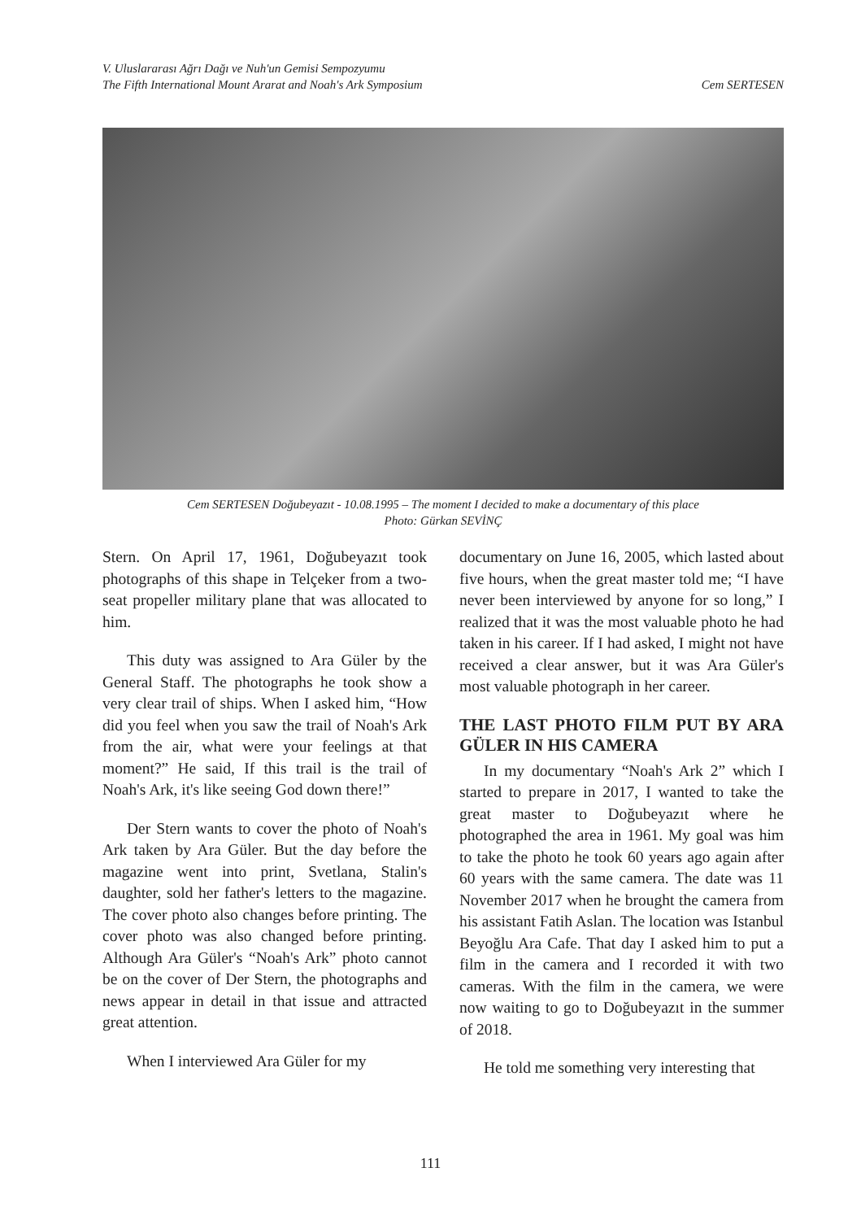V. Uluslararası Ağrı Dağı ve Nuh'un Gemisi Sempozyumu
The Fifth International Mount Ararat and Noah's Ark Symposium
Cem SERTESEN
Cem SERTESEN Doğubeyazıt - 10.08.1995 – The moment I decided to make a documentary of this place
Photo: Gürkan SEVİNÇ
Stern. On April 17, 1961, Doğubeyazıt took photographs of this shape in Telçeker from a two-seat propeller military plane that was allocated to him.
This duty was assigned to Ara Güler by the General Staff. The photographs he took show a very clear trail of ships. When I asked him, “How did you feel when you saw the trail of Noah's Ark from the air, what were your feelings at that moment?” He said, If this trail is the trail of Noah's Ark, it's like seeing God down there!”
Der Stern wants to cover the photo of Noah's Ark taken by Ara Güler. But the day before the magazine went into print, Svetlana, Stalin's daughter, sold her father's letters to the magazine. The cover photo also changes before printing. The cover photo was also changed before printing. Although Ara Güler's “Noah's Ark” photo cannot be on the cover of Der Stern, the photographs and news appear in detail in that issue and attracted great attention.
When I interviewed Ara Güler for my
documentary on June 16, 2005, which lasted about five hours, when the great master told me; “I have never been interviewed by anyone for so long,” I realized that it was the most valuable photo he had taken in his career. If I had asked, I might not have received a clear answer, but it was Ara Güler's most valuable photograph in her career.
THE LAST PHOTO FILM PUT BY ARA GÜLER IN HIS CAMERA
In my documentary “Noah's Ark 2” which I started to prepare in 2017, I wanted to take the great master to Doğubeyazıt where he photographed the area in 1961. My goal was him to take the photo he took 60 years ago again after 60 years with the same camera. The date was 11 November 2017 when he brought the camera from his assistant Fatih Aslan. The location was Istanbul Beyoğlu Ara Cafe. That day I asked him to put a film in the camera and I recorded it with two cameras. With the film in the camera, we were now waiting to go to Doğubeyazıt in the summer of 2018.
He told me something very interesting that
111